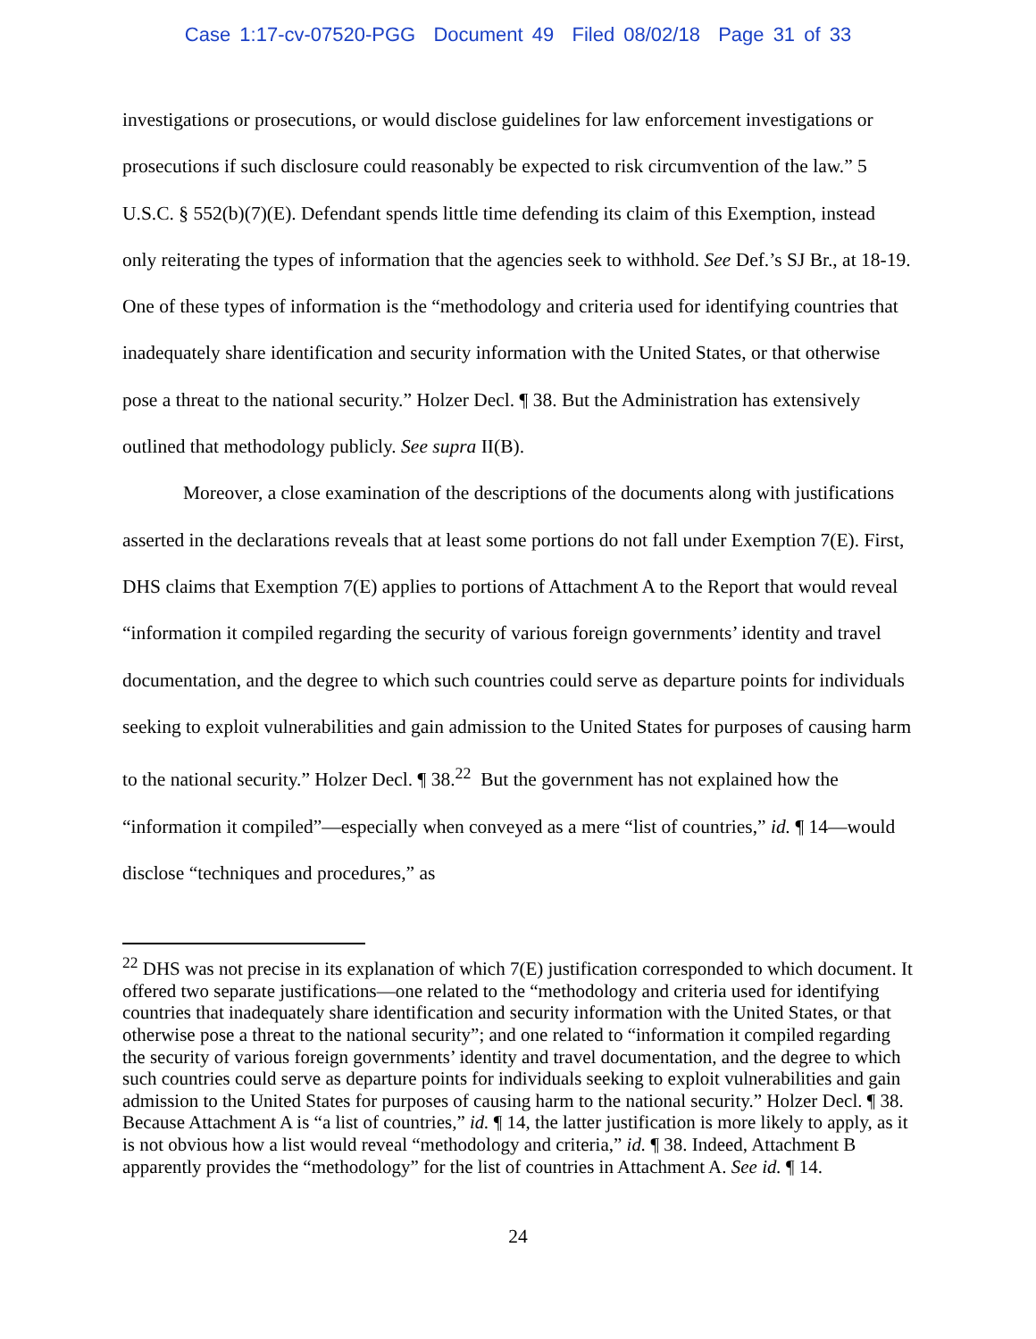Case 1:17-cv-07520-PGG Document 49 Filed 08/02/18 Page 31 of 33
investigations or prosecutions, or would disclose guidelines for law enforcement investigations or prosecutions if such disclosure could reasonably be expected to risk circumvention of the law.” 5 U.S.C. § 552(b)(7)(E). Defendant spends little time defending its claim of this Exemption, instead only reiterating the types of information that the agencies seek to withhold. See Def.’s SJ Br., at 18-19. One of these types of information is the “methodology and criteria used for identifying countries that inadequately share identification and security information with the United States, or that otherwise pose a threat to the national security.” Holzer Decl. ¶ 38. But the Administration has extensively outlined that methodology publicly. See supra II(B).
Moreover, a close examination of the descriptions of the documents along with justifications asserted in the declarations reveals that at least some portions do not fall under Exemption 7(E). First, DHS claims that Exemption 7(E) applies to portions of Attachment A to the Report that would reveal “information it compiled regarding the security of various foreign governments’ identity and travel documentation, and the degree to which such countries could serve as departure points for individuals seeking to exploit vulnerabilities and gain admission to the United States for purposes of causing harm to the national security.” Holzer Decl. ¶ 38.<sup>22</sup> But the government has not explained how the “information it compiled”—especially when conveyed as a mere “list of countries,” id. ¶ 14—would disclose “techniques and procedures,” as
<sup>22</sup> DHS was not precise in its explanation of which 7(E) justification corresponded to which document. It offered two separate justifications—one related to the “methodology and criteria used for identifying countries that inadequately share identification and security information with the United States, or that otherwise pose a threat to the national security”; and one related to “information it compiled regarding the security of various foreign governments’ identity and travel documentation, and the degree to which such countries could serve as departure points for individuals seeking to exploit vulnerabilities and gain admission to the United States for purposes of causing harm to the national security.” Holzer Decl. ¶ 38. Because Attachment A is “a list of countries,” id. ¶ 14, the latter justification is more likely to apply, as it is not obvious how a list would reveal “methodology and criteria,” id. ¶ 38. Indeed, Attachment B apparently provides the “methodology” for the list of countries in Attachment A. See id. ¶ 14.
24